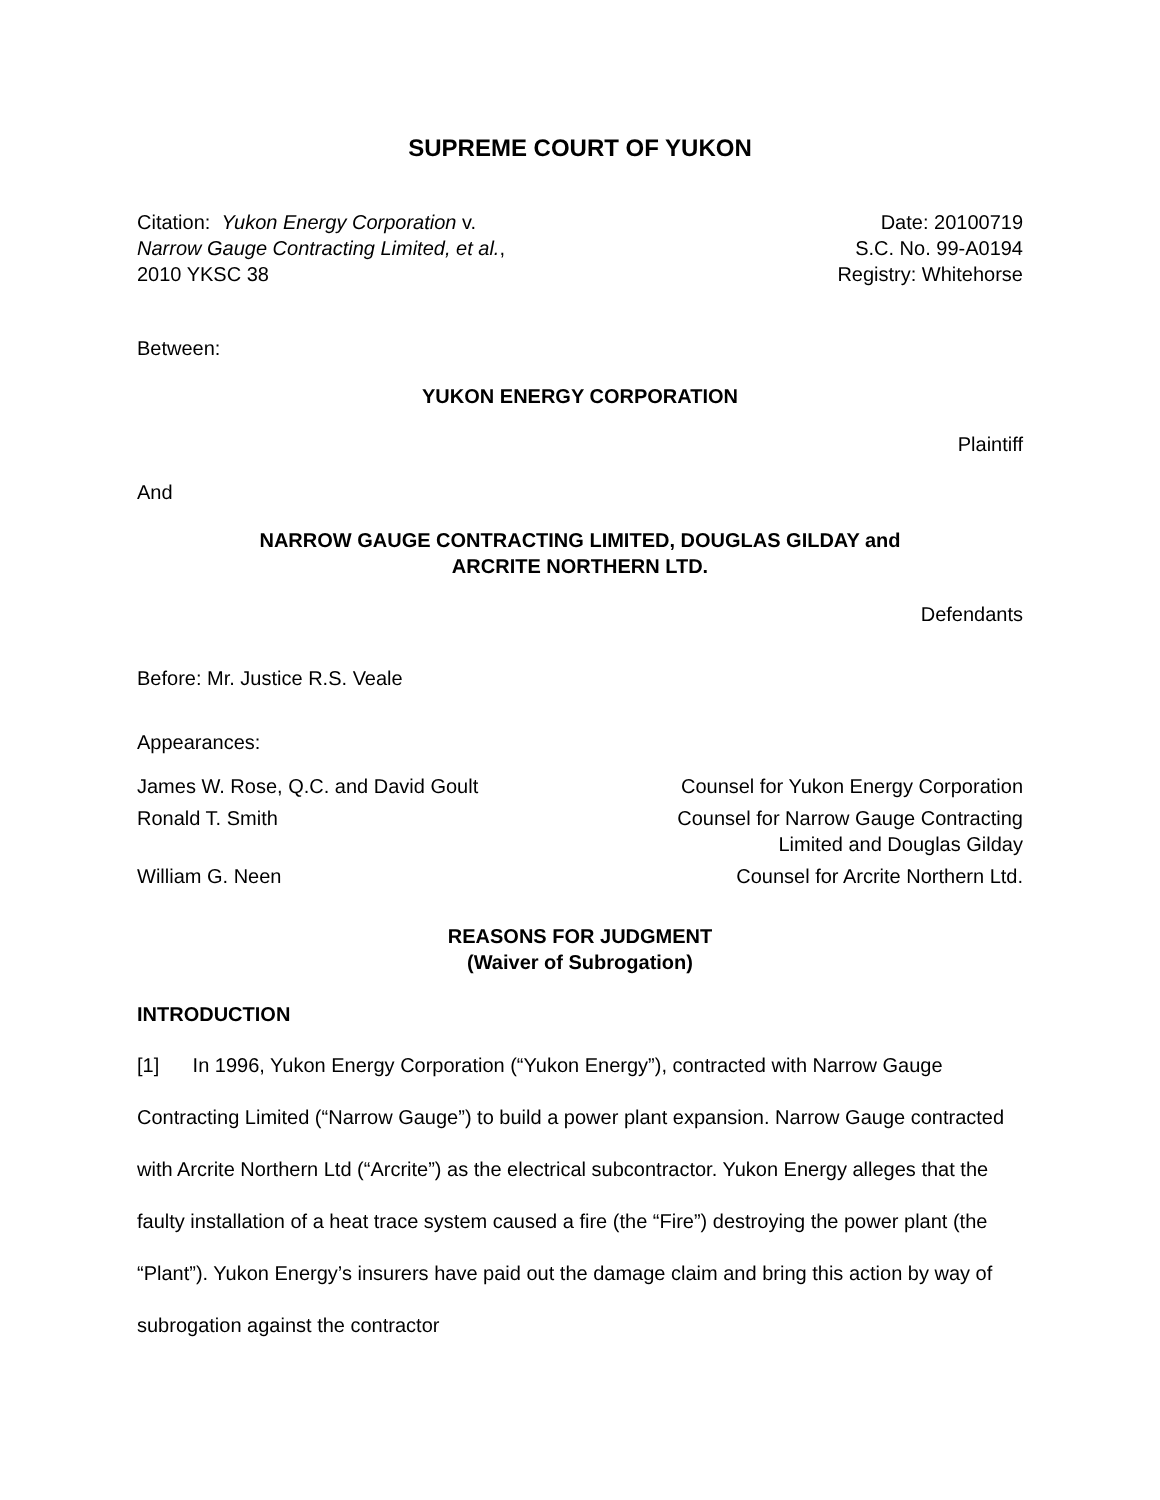SUPREME COURT OF YUKON
Citation: Yukon Energy Corporation v.
Narrow Gauge Contracting Limited, et al.,
2010 YKSC 38
Date: 20100719
S.C. No. 99-A0194
Registry: Whitehorse
Between:
YUKON ENERGY CORPORATION
Plaintiff
And
NARROW GAUGE CONTRACTING LIMITED, DOUGLAS GILDAY and
ARCRITE NORTHERN LTD.
Defendants
Before: Mr. Justice R.S. Veale
Appearances:
James W. Rose, Q.C. and David Goult
Counsel for Yukon Energy Corporation
Ronald T. Smith Counsel for Narrow Gauge Contracting
Limited and Douglas Gilday
William G. Neen Counsel for Arcrite Northern Ltd.
REASONS FOR JUDGMENT
(Waiver of Subrogation)
INTRODUCTION
[1] In 1996, Yukon Energy Corporation (“Yukon Energy”), contracted with Narrow Gauge Contracting Limited (“Narrow Gauge”) to build a power plant expansion. Narrow Gauge contracted with Arcrite Northern Ltd (“Arcrite”) as the electrical subcontractor. Yukon Energy alleges that the faulty installation of a heat trace system caused a fire (the “Fire”) destroying the power plant (the “Plant”). Yukon Energy’s insurers have paid out the damage claim and bring this action by way of subrogation against the contractor